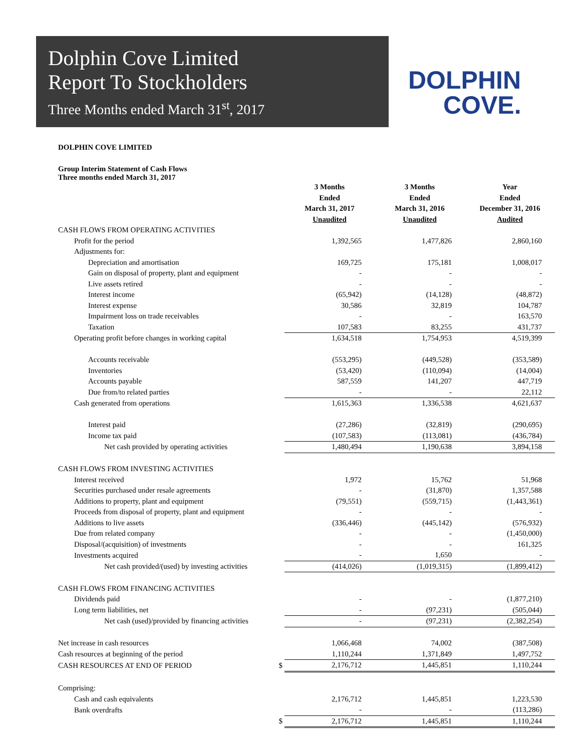Dolphin Cove Limited
Report To Stockholders
Three Months ended March 31<sup>st</sup>, 2017
DOLPHIN
COVE.
DOLPHIN COVE LIMITED
Group Interim Statement of Cash Flows
Three months ended March 31, 2017
| | | 3 Months Ended March 31, 2017 Unaudited | 3 Months Ended March 31, 2016 Unaudited | Year Ended December 31, 2016 Audited |
| CASH FLOWS FROM OPERATING ACTIVITIES | | | | |
| Profit for the period | | 1,392,565 | 1,477,826 | 2,860,160 |
| Adjustments for: | | | | |
| Depreciation and amortisation | | 169,725 | 175,181 | 1,008,017 |
| Gain on disposal of property, plant and equipment | | - | - | - |
| Live assets retired | | - | - | - |
| Interest income | | (65,942) | (14,128) | (48,872) |
| Interest expense | | 30,586 | 32,819 | 104,787 |
| Impairment loss on trade receivables | | - | - | 163,570 |
| Taxation | | 107,583 | 83,255 | 431,737 |
| Operating profit before changes in working capital | | 1,634,518 | 1,754,953 | 4,519,399 |
| Accounts receivable | | (553,295) | (449,528) | (353,589) |
| Inventories | | (53,420) | (110,094) | (14,004) |
| Accounts payable | | 587,559 | 141,207 | 447,719 |
| Due from/to related parties | | - | - | 22,112 |
| Cash generated from operations | | 1,615,363 | 1,336,538 | 4,621,637 |
| Interest paid | | (27,286) | (32,819) | (290,695) |
| Income tax paid | | (107,583) | (113,081) | (436,784) |
| Net cash provided by operating activities | | 1,480,494 | 1,190,638 | 3,894,158 |
| CASH FLOWS FROM INVESTING ACTIVITIES | | | | |
| Interest received | | 1,972 | 15,762 | 51,968 |
| Securities purchased under resale agreements | | - | (31,870) | 1,357,588 |
| Additions to property, plant and equipment | | (79,551) | (559,715) | (1,443,361) |
| Proceeds from disposal of property, plant and equipment | | - | - | - |
| Additions to live assets | | (336,446) | (445,142) | (576,932) |
| Due from related company | | - | - | (1,450,000) |
| Disposal/(acquisition) of investments | | - | - | 161,325 |
| Investments acquired | | - | 1,650 | - |
| Net cash provided/(used) by investing activities | | (414,026) | (1,019,315) | (1,899,412) |
| CASH FLOWS FROM FINANCING ACTIVITIES | | | | |
| Dividends paid | | - | - | (1,877,210) |
| Long term liabilities, net | | - | (97,231) | (505,044) |
| Net cash (used)/provided by financing activities | | - | (97,231) | (2,382,254) |
| Net increase in cash resources | | 1,066,468 | 74,002 | (387,508) |
| Cash resources at beginning of the period | | 1,110,244 | 1,371,849 | 1,497,752 |
| CASH RESOURCES AT END OF PERIOD | $ | 2,176,712 | 1,445,851 | 1,110,244 |
| Comprising: | | | | |
| Cash and cash equivalents | | 2,176,712 | 1,445,851 | 1,223,530 |
| Bank overdrafts | | - | - | (113,286) |
| | $ | 2,176,712 | 1,445,851 | 1,110,244 |